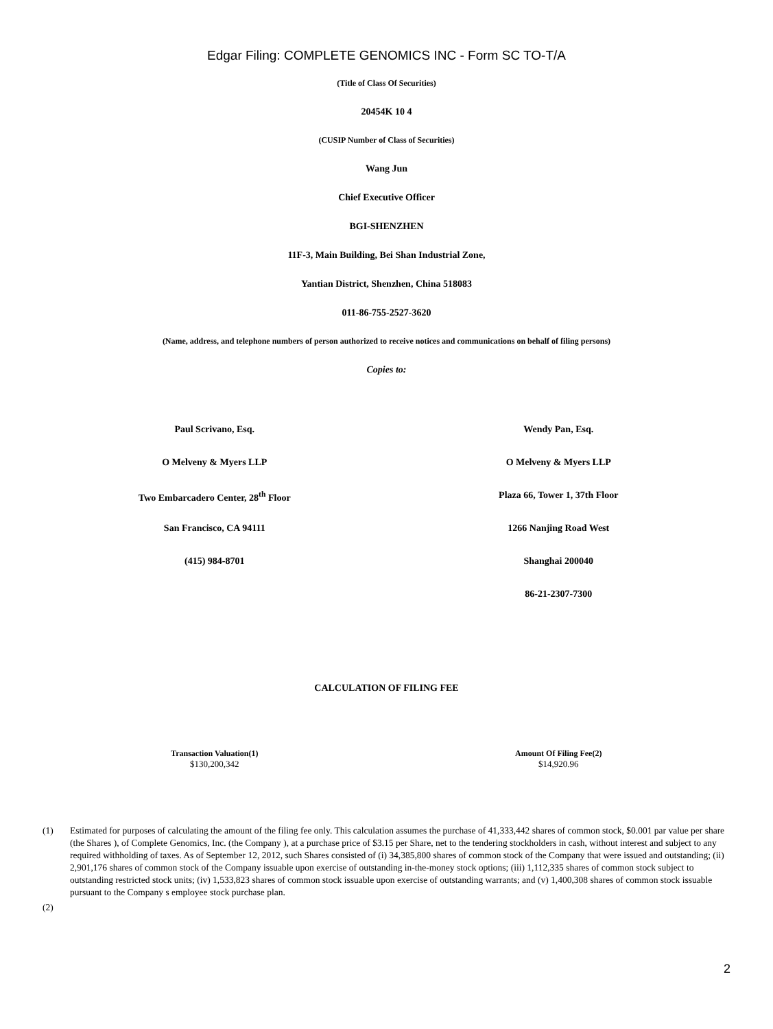Edgar Filing: COMPLETE GENOMICS INC - Form SC TO-T/A
(Title of Class Of Securities)
20454K 10 4
(CUSIP Number of Class of Securities)
Wang Jun
Chief Executive Officer
BGI-SHENZHEN
11F-3, Main Building, Bei Shan Industrial Zone,
Yantian District, Shenzhen, China 518083
011-86-755-2527-3620
(Name, address, and telephone numbers of person authorized to receive notices and communications on behalf of filing persons)
Copies to:
| Paul Scrivano, Esq. | Wendy Pan, Esq. |
| O Melveny & Myers LLP | O Melveny & Myers LLP |
| Two Embarcadero Center, 28<sup>th</sup> Floor | Plaza 66, Tower 1, 37th Floor |
| San Francisco, CA 94111 | 1266 Nanjing Road West |
| (415) 984-8701 | Shanghai 200040 |
| | 86-21-2307-7300 |
CALCULATION OF FILING FEE
| Transaction Valuation(1) | Amount Of Filing Fee(2) |
| --- | --- |
| $130,200,342 | $14,920.96 |
(1) Estimated for purposes of calculating the amount of the filing fee only. This calculation assumes the purchase of 41,333,442 shares of common stock, $0.001 par value per share (the Shares ), of Complete Genomics, Inc. (the Company ), at a purchase price of $3.15 per Share, net to the tendering stockholders in cash, without interest and subject to any required withholding of taxes. As of September 12, 2012, such Shares consisted of (i) 34,385,800 shares of common stock of the Company that were issued and outstanding; (ii) 2,901,176 shares of common stock of the Company issuable upon exercise of outstanding in-the-money stock options; (iii) 1,112,335 shares of common stock subject to outstanding restricted stock units; (iv) 1,533,823 shares of common stock issuable upon exercise of outstanding warrants; and (v) 1,400,308 shares of common stock issuable pursuant to the Company s employee stock purchase plan.
(2)
2